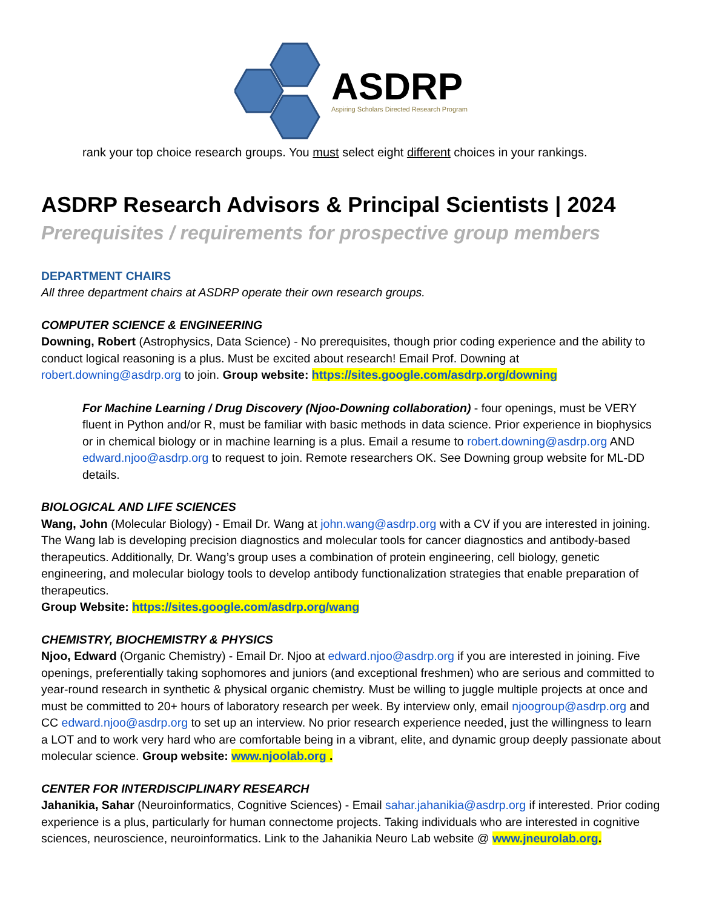ASDRP
Aspiring Scholars Directed Research Program
rank your top choice research groups. You must select eight different choices in your rankings.
ASDRP Research Advisors & Principal Scientists | 2024
Prerequisites / requirements for prospective group members
DEPARTMENT CHAIRS
All three department chairs at ASDRP operate their own research groups.
COMPUTER SCIENCE & ENGINEERING
Downing, Robert (Astrophysics, Data Science) - No prerequisites, though prior coding experience and the ability to conduct logical reasoning is a plus. Must be excited about research! Email Prof. Downing at robert.downing@asdrp.org to join. Group website: https://sites.google.com/asdrp.org/downing
For Machine Learning / Drug Discovery (Njoo-Downing collaboration) - four openings, must be VERY fluent in Python and/or R, must be familiar with basic methods in data science. Prior experience in biophysics or in chemical biology or in machine learning is a plus. Email a resume to robert.downing@asdrp.org AND edward.njoo@asdrp.org to request to join. Remote researchers OK. See Downing group website for ML-DD details.
BIOLOGICAL AND LIFE SCIENCES
Wang, John (Molecular Biology) - Email Dr. Wang at john.wang@asdrp.org with a CV if you are interested in joining. The Wang lab is developing precision diagnostics and molecular tools for cancer diagnostics and antibody-based therapeutics. Additionally, Dr. Wang’s group uses a combination of protein engineering, cell biology, genetic engineering, and molecular biology tools to develop antibody functionalization strategies that enable preparation of therapeutics.
Group Website: https://sites.google.com/asdrp.org/wang
CHEMISTRY, BIOCHEMISTRY & PHYSICS
Njoo, Edward (Organic Chemistry) - Email Dr. Njoo at edward.njoo@asdrp.org if you are interested in joining. Five openings, preferentially taking sophomores and juniors (and exceptional freshmen) who are serious and committed to year-round research in synthetic & physical organic chemistry. Must be willing to juggle multiple projects at once and must be committed to 20+ hours of laboratory research per week. By interview only, email njoogroup@asdrp.org and CC edward.njoo@asdrp.org to set up an interview. No prior research experience needed, just the willingness to learn a LOT and to work very hard who are comfortable being in a vibrant, elite, and dynamic group deeply passionate about molecular science. Group website: www.njoolab.org .
CENTER FOR INTERDISCIPLINARY RESEARCH
Jahanikia, Sahar (Neuroinformatics, Cognitive Sciences) - Email sahar.jahanikia@asdrp.org if interested. Prior coding experience is a plus, particularly for human connectome projects. Taking individuals who are interested in cognitive sciences, neuroscience, neuroinformatics. Link to the Jahanikia Neuro Lab website @ www.jneurolab.org.